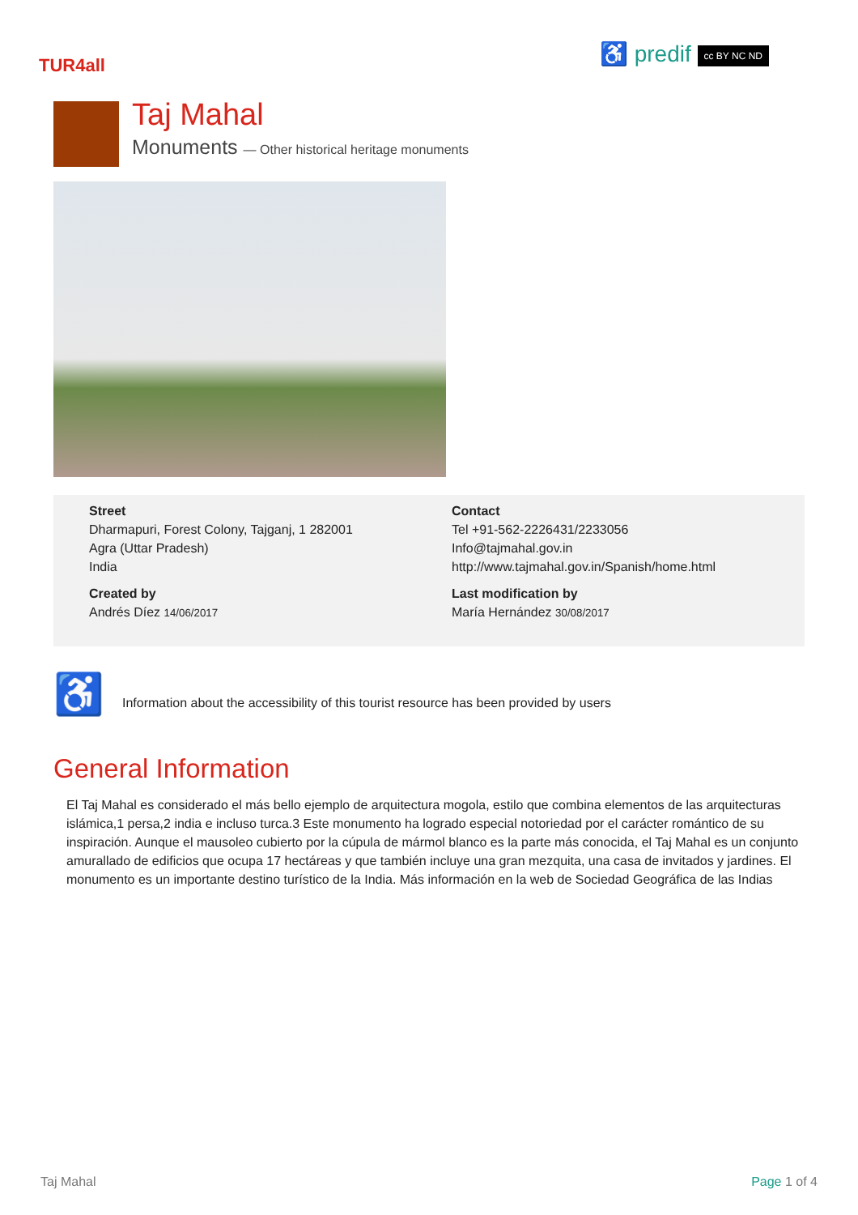TUR4all
♿ predif cc BY NC ND
Taj Mahal
Monuments — Other historical heritage monuments
Street
Dharmapuri, Forest Colony, Tajganj, 1 282001
Agra (Uttar Pradesh)
India
Contact
Tel +91-562-2226431/2233056
Info@tajmahal.gov.in
http://www.tajmahal.gov.in/Spanish/home.html
Created by
Andrés Díez 14/06/2017
Last modification by
María Hernández 30/08/2017
♿ Information about the accessibility of this tourist resource has been provided by users
General Information
El Taj Mahal es considerado el más bello ejemplo de arquitectura mogola, estilo que combina elementos de las arquitecturas islámica,1 persa,2 india e incluso turca.3 Este monumento ha logrado especial notoriedad por el carácter romántico de su inspiración. Aunque el mausoleo cubierto por la cúpula de mármol blanco es la parte más conocida, el Taj Mahal es un conjunto amurallado de edificios que ocupa 17 hectáreas y que también incluye una gran mezquita, una casa de invitados y jardines. El monumento es un importante destino turístico de la India. Más información en la web de Sociedad Geográfica de las Indias
Taj Mahal Page 1 of 4